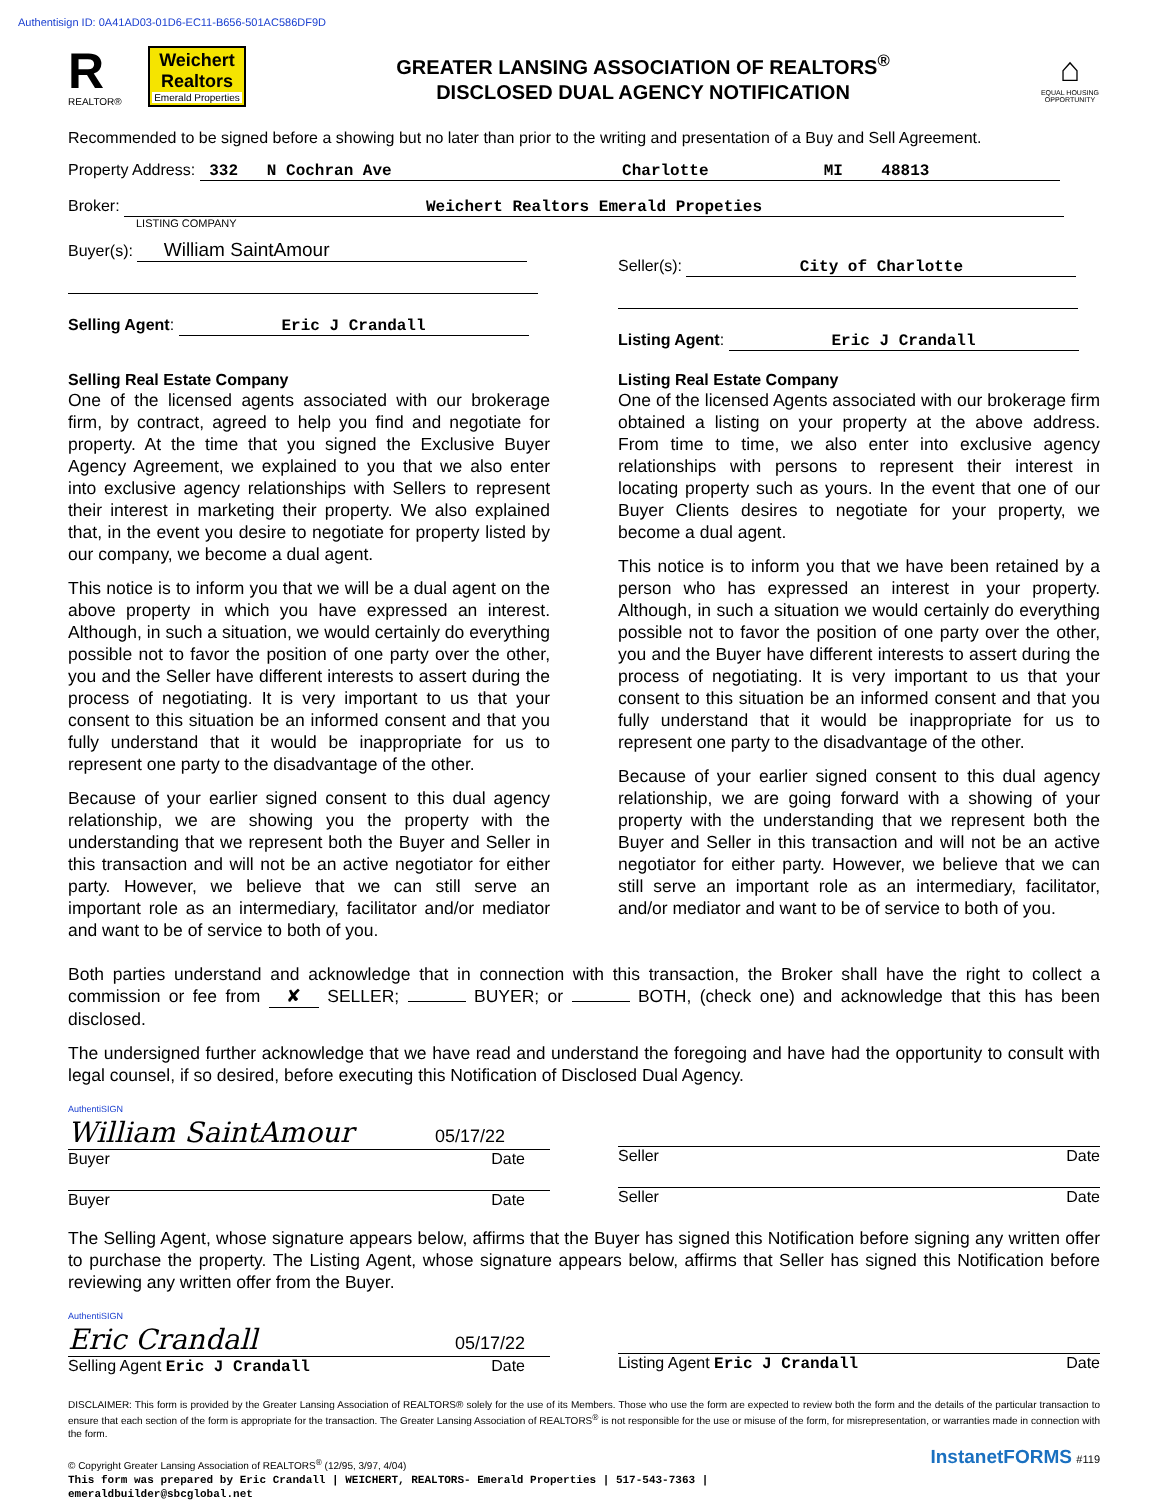Authentisign ID: 0A41AD03-01D6-EC11-B656-501AC586DF9D
R
REALTOR®
Weichert Realtors
Emerald Properties
GREATER LANSING ASSOCIATION OF REALTORS<sup>®</sup>
DISCLOSED DUAL AGENCY NOTIFICATION
⌂
EQUAL HOUSING OPPORTUNITY
Recommended to be signed before a showing but no later than prior to the writing and presentation of a Buy and Sell Agreement.
Property Address: 332 N Cochran Ave Charlotte MI 48813
Broker: Weichert Realtors Emerald Propeties
LISTING COMPANY
Buyer(s): William SaintAmour
Selling Agent: Eric J Crandall
Seller(s): City of Charlotte
Listing Agent: Eric J Crandall
Selling Real Estate Company
One of the licensed agents associated with our brokerage firm, by contract, agreed to help you find and negotiate for property. At the time that you signed the Exclusive Buyer Agency Agreement, we explained to you that we also enter into exclusive agency relationships with Sellers to represent their interest in marketing their property. We also explained that, in the event you desire to negotiate for property listed by our company, we become a dual agent.
This notice is to inform you that we will be a dual agent on the above property in which you have expressed an interest. Although, in such a situation, we would certainly do everything possible not to favor the position of one party over the other, you and the Seller have different interests to assert during the process of negotiating. It is very important to us that your consent to this situation be an informed consent and that you fully understand that it would be inappropriate for us to represent one party to the disadvantage of the other.
Because of your earlier signed consent to this dual agency relationship, we are showing you the property with the understanding that we represent both the Buyer and Seller in this transaction and will not be an active negotiator for either party. However, we believe that we can still serve an important role as an intermediary, facilitator and/or mediator and want to be of service to both of you.
Listing Real Estate Company
One of the licensed Agents associated with our brokerage firm obtained a listing on your property at the above address. From time to time, we also enter into exclusive agency relationships with persons to represent their interest in locating property such as yours. In the event that one of our Buyer Clients desires to negotiate for your property, we become a dual agent.
This notice is to inform you that we have been retained by a person who has expressed an interest in your property. Although, in such a situation we would certainly do everything possible not to favor the position of one party over the other, you and the Buyer have different interests to assert during the process of negotiating. It is very important to us that your consent to this situation be an informed consent and that you fully understand that it would be inappropriate for us to represent one party to the disadvantage of the other.
Because of your earlier signed consent to this dual agency relationship, we are going forward with a showing of your property with the understanding that we represent both the Buyer and Seller in this transaction and will not be an active negotiator for either party. However, we believe that we can still serve an important role as an intermediary, facilitator, and/or mediator and want to be of service to both of you.
Both parties understand and acknowledge that in connection with this transaction, the Broker shall have the right to collect a commission or fee from ✘ SELLER; BUYER; or BOTH, (check one) and acknowledge that this has been disclosed.
The undersigned further acknowledge that we have read and understand the foregoing and have had the opportunity to consult with legal counsel, if so desired, before executing this Notification of Disclosed Dual Agency.
AuthentiSIGN
William SaintAmour 05/17/22
Buyer Date
Buyer Date
Seller Date
Seller Date
The Selling Agent, whose signature appears below, affirms that the Buyer has signed this Notification before signing any written offer to purchase the property. The Listing Agent, whose signature appears below, affirms that Seller has signed this Notification before reviewing any written offer from the Buyer.
AuthentiSIGN
Eric Crandall 05/17/22
Selling Agent Eric J Crandall Date
Listing Agent Eric J Crandall Date
DISCLAIMER: This form is provided by the Greater Lansing Association of REALTORS® solely for the use of its Members. Those who use the form are expected to review both the form and the details of the particular transaction to ensure that each section of the form is appropriate for the transaction. The Greater Lansing Association of REALTORS<sup>®</sup> is not responsible for the use or misuse of the form, for misrepresentation, or warranties made in connection with the form.
© Copyright Greater Lansing Association of REALTORS<sup>®</sup> (12/95, 3/97, 4/04)
This form was prepared by Eric Crandall | WEICHERT, REALTORS- Emerald Properties | 517-543-7363 |
emeraldbuilder@sbcglobal.net
InstanetFORMS #119